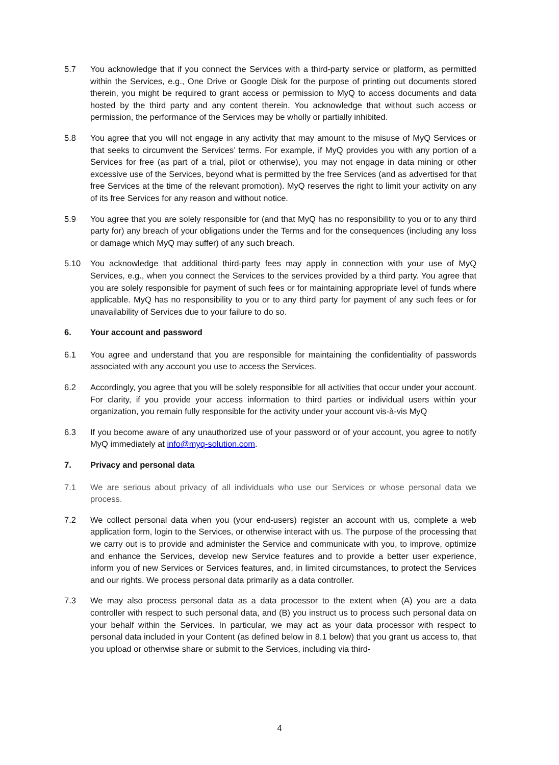5.7 You acknowledge that if you connect the Services with a third-party service or platform, as permitted within the Services, e.g., One Drive or Google Disk for the purpose of printing out documents stored therein, you might be required to grant access or permission to MyQ to access documents and data hosted by the third party and any content therein. You acknowledge that without such access or permission, the performance of the Services may be wholly or partially inhibited.
5.8 You agree that you will not engage in any activity that may amount to the misuse of MyQ Services or that seeks to circumvent the Services’ terms. For example, if MyQ provides you with any portion of a Services for free (as part of a trial, pilot or otherwise), you may not engage in data mining or other excessive use of the Services, beyond what is permitted by the free Services (and as advertised for that free Services at the time of the relevant promotion). MyQ reserves the right to limit your activity on any of its free Services for any reason and without notice.
5.9 You agree that you are solely responsible for (and that MyQ has no responsibility to you or to any third party for) any breach of your obligations under the Terms and for the consequences (including any loss or damage which MyQ may suffer) of any such breach.
5.10 You acknowledge that additional third-party fees may apply in connection with your use of MyQ Services, e.g., when you connect the Services to the services provided by a third party. You agree that you are solely responsible for payment of such fees or for maintaining appropriate level of funds where applicable. MyQ has no responsibility to you or to any third party for payment of any such fees or for unavailability of Services due to your failure to do so.
6. Your account and password
6.1 You agree and understand that you are responsible for maintaining the confidentiality of passwords associated with any account you use to access the Services.
6.2 Accordingly, you agree that you will be solely responsible for all activities that occur under your account. For clarity, if you provide your access information to third parties or individual users within your organization, you remain fully responsible for the activity under your account vis-à-vis MyQ
6.3 If you become aware of any unauthorized use of your password or of your account, you agree to notify MyQ immediately at info@myq-solution.com.
7. Privacy and personal data
7.1 We are serious about privacy of all individuals who use our Services or whose personal data we process.
7.2 We collect personal data when you (your end-users) register an account with us, complete a web application form, login to the Services, or otherwise interact with us. The purpose of the processing that we carry out is to provide and administer the Service and communicate with you, to improve, optimize and enhance the Services, develop new Service features and to provide a better user experience, inform you of new Services or Services features, and, in limited circumstances, to protect the Services and our rights. We process personal data primarily as a data controller.
7.3 We may also process personal data as a data processor to the extent when (A) you are a data controller with respect to such personal data, and (B) you instruct us to process such personal data on your behalf within the Services. In particular, we may act as your data processor with respect to personal data included in your Content (as defined below in 8.1 below) that you grant us access to, that you upload or otherwise share or submit to the Services, including via third-
4